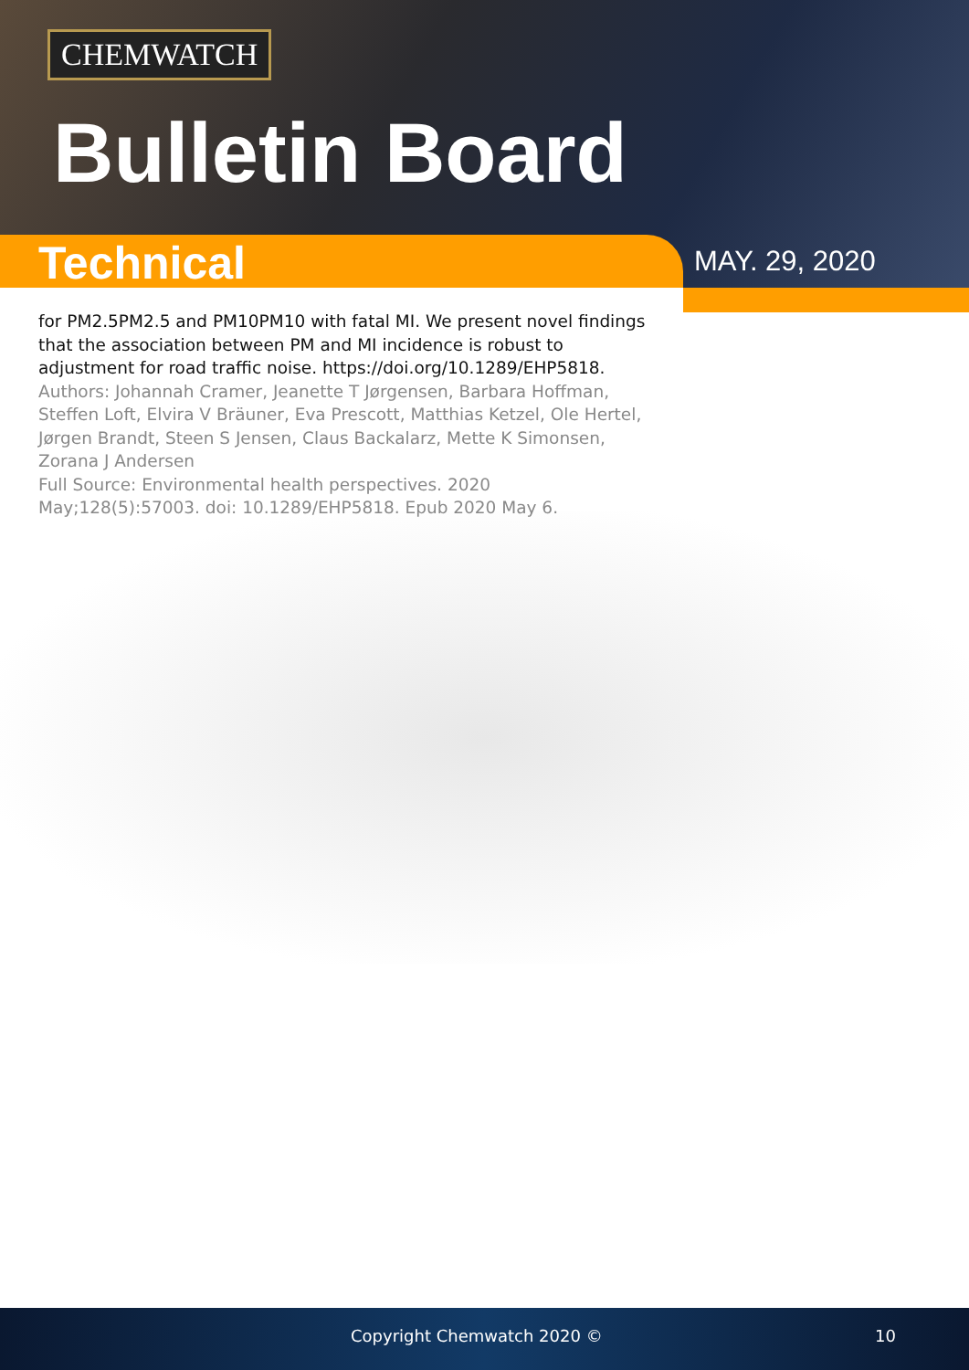CHEMWATCH
Bulletin Board
Technical
MAY. 29, 2020
for PM2.5PM2.5 and PM10PM10 with fatal MI. We present novel findings that the association between PM and MI incidence is robust to adjustment for road traffic noise. https://doi.org/10.1289/EHP5818.
Authors: Johannah Cramer, Jeanette T Jørgensen, Barbara Hoffman, Steffen Loft, Elvira V Bräuner, Eva Prescott, Matthias Ketzel, Ole Hertel, Jørgen Brandt, Steen S Jensen, Claus Backalarz, Mette K Simonsen, Zorana J Andersen
Full Source: Environmental health perspectives. 2020 May;128(5):57003. doi: 10.1289/EHP5818. Epub 2020 May 6.
Copyright Chemwatch 2020 © 10